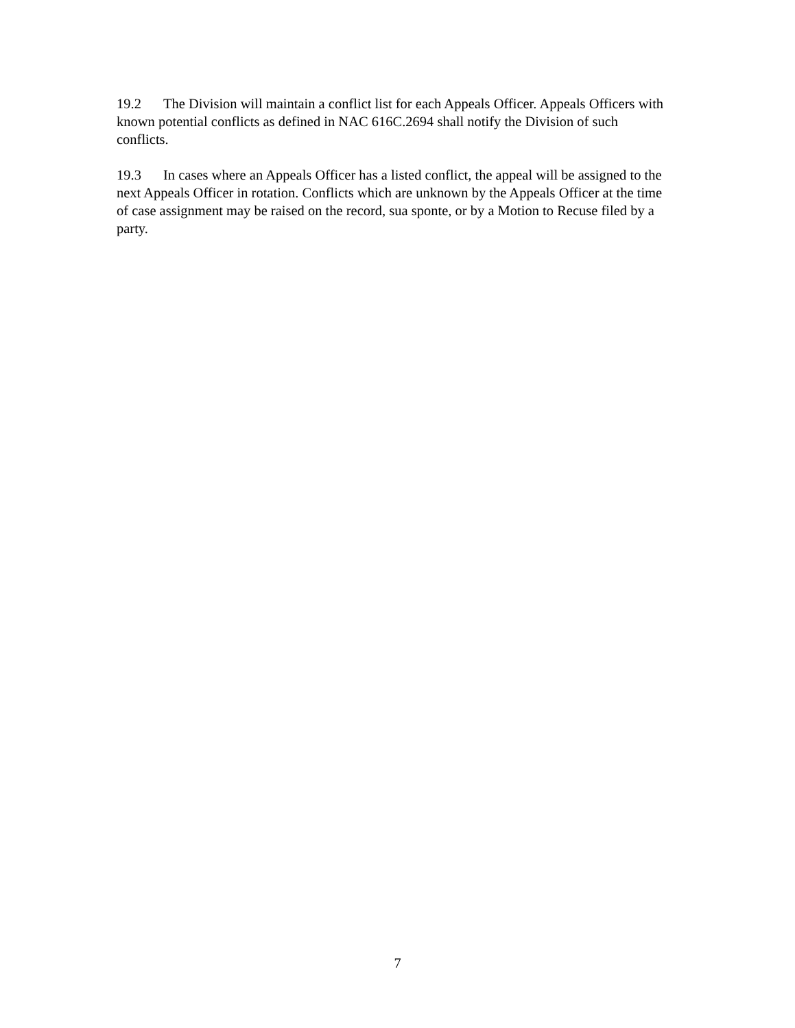19.2 The Division will maintain a conflict list for each Appeals Officer. Appeals Officers with known potential conflicts as defined in NAC 616C.2694 shall notify the Division of such conflicts.
19.3 In cases where an Appeals Officer has a listed conflict, the appeal will be assigned to the next Appeals Officer in rotation. Conflicts which are unknown by the Appeals Officer at the time of case assignment may be raised on the record, sua sponte, or by a Motion to Recuse filed by a party.
7